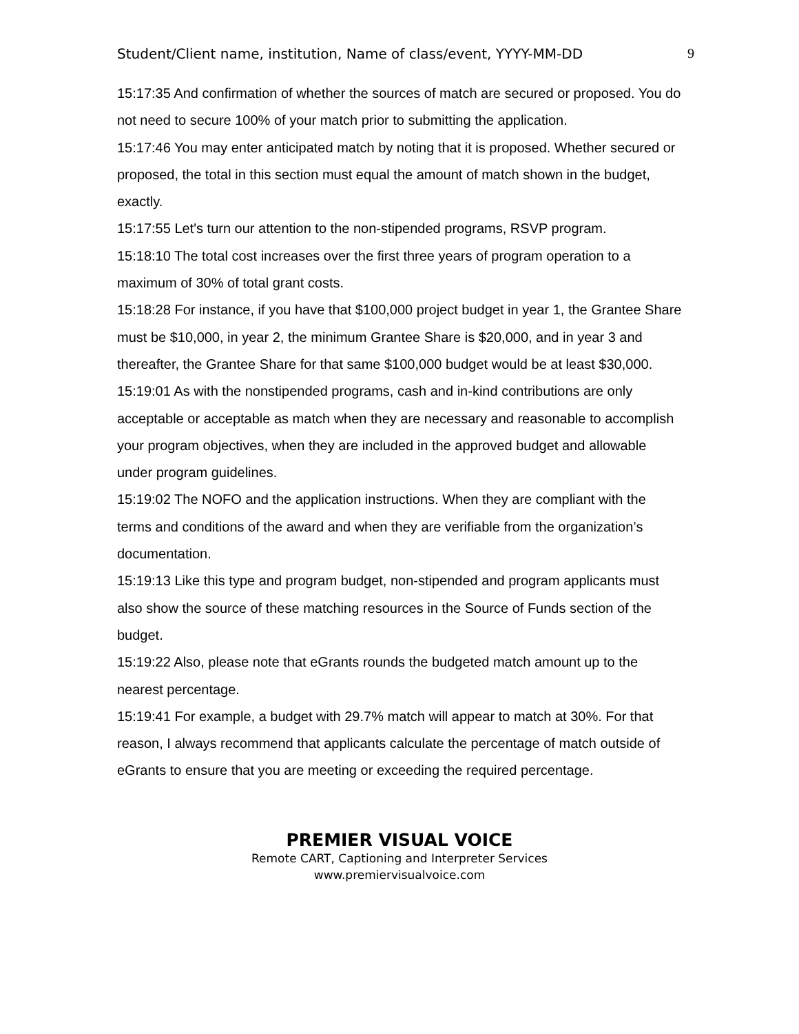Student/Client name, institution, Name of class/event, YYYY-MM-DD 9
15:17:35 And confirmation of whether the sources of match are secured or proposed. You do not need to secure 100% of your match prior to submitting the application.
15:17:46 You may enter anticipated match by noting that it is proposed. Whether secured or proposed, the total in this section must equal the amount of match shown in the budget, exactly.
15:17:55 Let's turn our attention to the non-stipended programs, RSVP program.
15:18:10 The total cost increases over the first three years of program operation to a maximum of 30% of total grant costs.
15:18:28 For instance, if you have that $100,000 project budget in year 1, the Grantee Share must be $10,000, in year 2, the minimum Grantee Share is $20,000, and in year 3 and thereafter, the Grantee Share for that same $100,000 budget would be at least $30,000.
15:19:01 As with the nonstipended programs, cash and in-kind contributions are only acceptable or acceptable as match when they are necessary and reasonable to accomplish your program objectives, when they are included in the approved budget and allowable under program guidelines.
15:19:02 The NOFO and the application instructions. When they are compliant with the terms and conditions of the award and when they are verifiable from the organization’s documentation.
15:19:13 Like this type and program budget, non-stipended and program applicants must also show the source of these matching resources in the Source of Funds section of the budget.
15:19:22 Also, please note that eGrants rounds the budgeted match amount up to the nearest percentage.
15:19:41 For example, a budget with 29.7% match will appear to match at 30%. For that reason, I always recommend that applicants calculate the percentage of match outside of eGrants to ensure that you are meeting or exceeding the required percentage.
PREMIER VISUAL VOICE
Remote CART, Captioning and Interpreter Services
www.premiervisualvoice.com